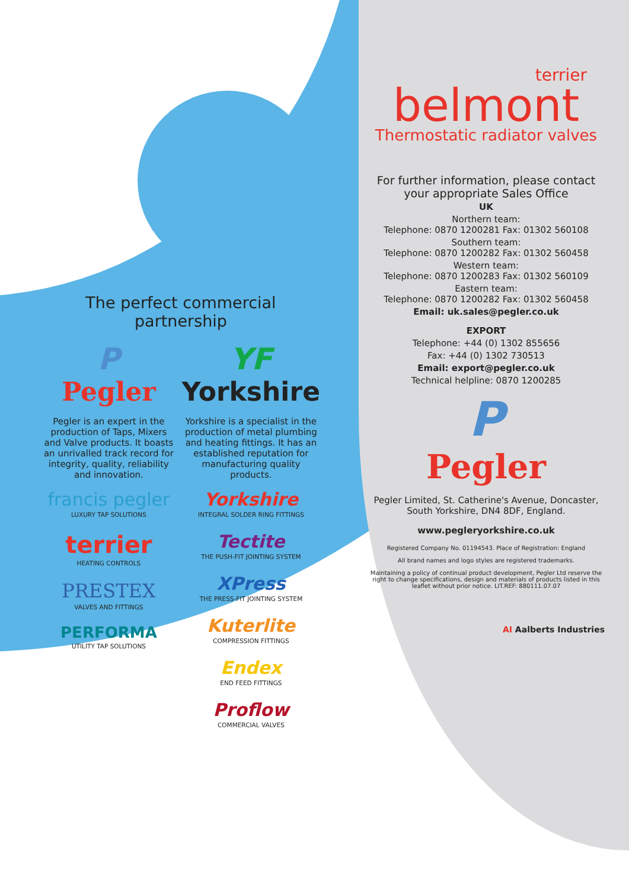The perfect commercial partnership
P
Pegler
Pegler is an expert in the production of Taps, Mixers and Valve products. It boasts an unrivalled track record for integrity, quality, reliability and innovation.
francis pegler
LUXURY TAP SOLUTIONS
terrier
HEATING CONTROLS
PRESTEX
VALVES AND FITTINGS
PERFORMA
UTILITY TAP SOLUTIONS
YF
Yorkshire
Yorkshire is a specialist in the production of metal plumbing and heating fittings. It has an established reputation for manufacturing quality products.
Yorkshire
INTEGRAL SOLDER RING FITTINGS
Tectite
THE PUSH-FIT JOINTING SYSTEM
XPress
THE PRESS-FIT JOINTING SYSTEM
Kuterlite
COMPRESSION FITTINGS
Endex
END FEED FITTINGS
Proflow
COMMERCIAL VALVES
terrier
belmont
Thermostatic radiator valves
For further information, please contact
your appropriate Sales Office
UK
Northern team:
Telephone: 0870 1200281 Fax: 01302 560108
Southern team:
Telephone: 0870 1200282 Fax: 01302 560458
Western team:
Telephone: 0870 1200283 Fax: 01302 560109
Eastern team:
Telephone: 0870 1200282 Fax: 01302 560458
Email: uk.sales@pegler.co.uk
EXPORT
Telephone: +44 (0) 1302 855656
Fax: +44 (0) 1302 730513
Email: export@pegler.co.uk
Technical helpline: 0870 1200285
P
Pegler
Pegler Limited, St. Catherine's Avenue, Doncaster,
South Yorkshire, DN4 8DF, England.
www.pegleryorkshire.co.uk
Registered Company No. 01194543. Place of Registration: England
All brand names and logo styles are registered trademarks.
Maintaining a policy of continual product development, Pegler Ltd reserve the right to change specifications, design and materials of products listed in this leaflet without prior notice. LIT.REF: 880111.07.07
AI Aalberts Industries